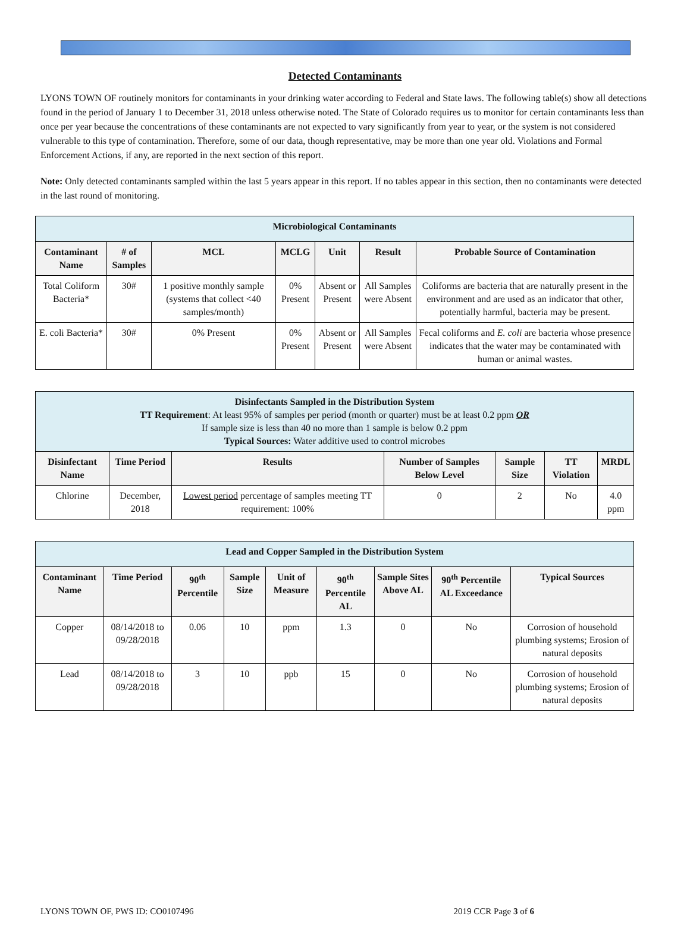Detected Contaminants
LYONS TOWN OF routinely monitors for contaminants in your drinking water according to Federal and State laws. The following table(s) show all detections found in the period of January 1 to December 31, 2018 unless otherwise noted. The State of Colorado requires us to monitor for certain contaminants less than once per year because the concentrations of these contaminants are not expected to vary significantly from year to year, or the system is not considered vulnerable to this type of contamination. Therefore, some of our data, though representative, may be more than one year old. Violations and Formal Enforcement Actions, if any, are reported in the next section of this report.
Note: Only detected contaminants sampled within the last 5 years appear in this report. If no tables appear in this section, then no contaminants were detected in the last round of monitoring.
| Microbiological Contaminants | | | | | | |
| Contaminant Name | # of Samples | MCL | MCLG | Unit | Result | Probable Source of Contamination |
| Total Coliform Bacteria* | 30# | 1 positive monthly sample (systems that collect <40 samples/month) | 0% Present | Absent or Present | All Samples were Absent | Coliforms are bacteria that are naturally present in the environment and are used as an indicator that other, potentially harmful, bacteria may be present. |
| E. coli Bacteria* | 30# | 0% Present | 0% Present | Absent or Present | All Samples were Absent | Fecal coliforms and E. coli are bacteria whose presence indicates that the water may be contaminated with human or animal wastes. |
| Disinfectants Sampled in the Distribution System TT Requirement : At least 95% of samples per period (month or quarter) must be at least 0.2 ppm OR If sample size is less than 40 no more than 1 sample is below 0.2 ppm Typical Sources: Water additive used to control microbes | | | | | | |
| Disinfectant Name | Time Period | Results | Number of Samples Below Level | Sample Size | TT Violation | MRDL |
| Chlorine | December, 2018 | Lowest period percentage of samples meeting TT requirement: 100% | 0 | 2 | No | 4.0 ppm |
| Lead and Copper Sampled in the Distribution System | | | | | | | | |
| Contaminant Name | Time Period | 90<sup>th</sup> Percentile | Sample Size | Unit of Measure | 90<sup>th</sup> Percentile AL | Sample Sites Above AL | 90<sup>th</sup> Percentile AL Exceedance | Typical Sources |
| Copper | 08/14/2018 to 09/28/2018 | 0.06 | 10 | ppm | 1.3 | 0 | No | Corrosion of household plumbing systems; Erosion of natural deposits |
| Lead | 08/14/2018 to 09/28/2018 | 3 | 10 | ppb | 15 | 0 | No | Corrosion of household plumbing systems; Erosion of natural deposits |
LYONS TOWN OF, PWS ID: CO0107496 2019 CCR Page 3 of 6